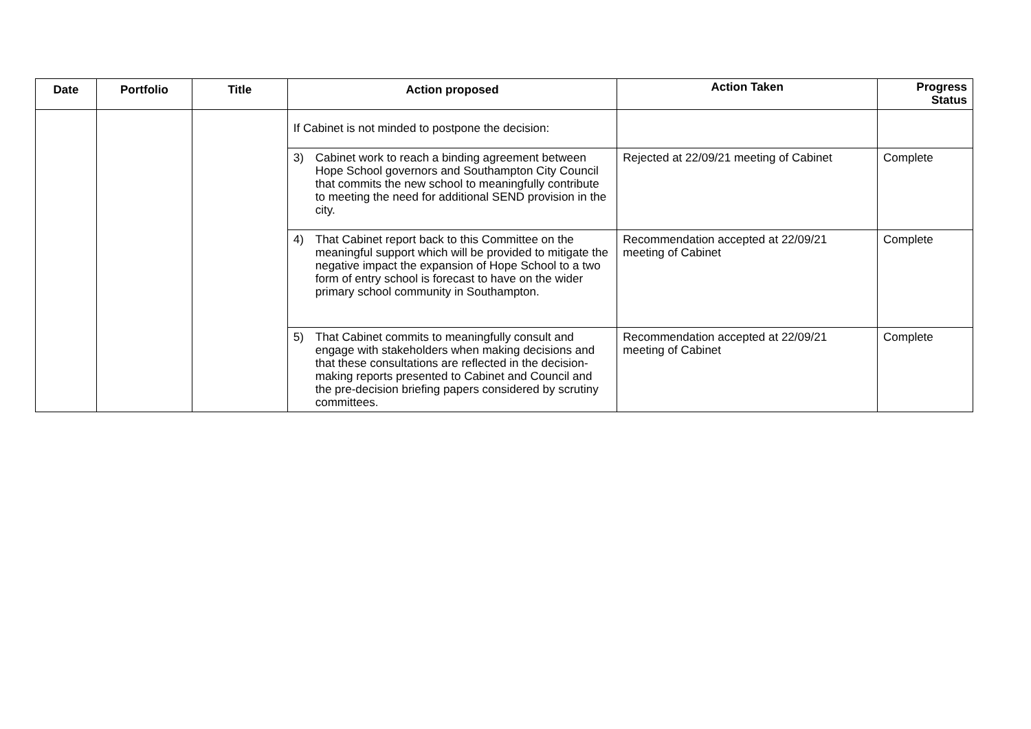| Date | Portfolio | Title | Action proposed | Action Taken | Progress Status |
| --- | --- | --- | --- | --- | --- |
| | | | If Cabinet is not minded to postpone the decision: | | |
| | | | 3) Cabinet work to reach a binding agreement between Hope School governors and Southampton City Council that commits the new school to meaningfully contribute to meeting the need for additional SEND provision in the city. | Rejected at 22/09/21 meeting of Cabinet | Complete |
| | | | 4) That Cabinet report back to this Committee on the meaningful support which will be provided to mitigate the negative impact the expansion of Hope School to a two form of entry school is forecast to have on the wider primary school community in Southampton. | Recommendation accepted at 22/09/21 meeting of Cabinet | Complete |
| | | | 5) That Cabinet commits to meaningfully consult and engage with stakeholders when making decisions and that these consultations are reflected in the decision-making reports presented to Cabinet and Council and the pre-decision briefing papers considered by scrutiny committees. | Recommendation accepted at 22/09/21 meeting of Cabinet | Complete |